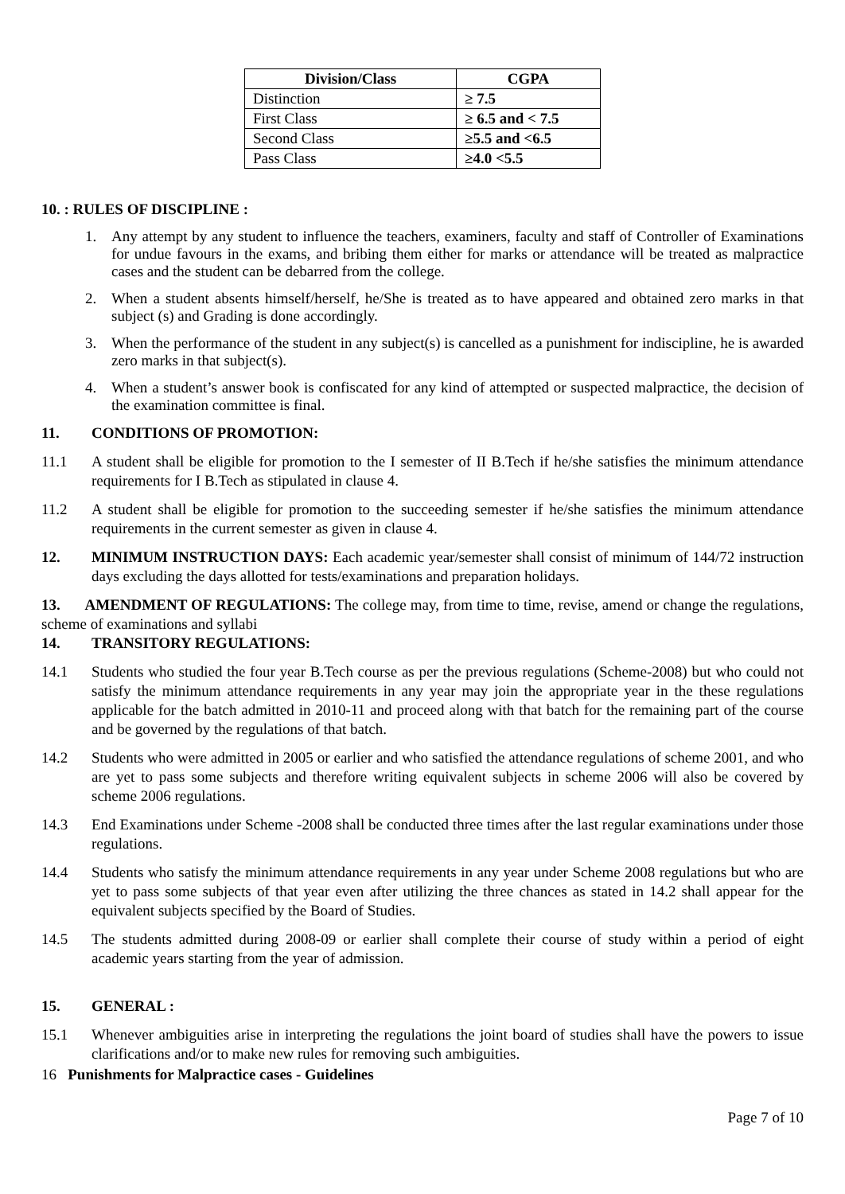| Division/Class | CGPA |
| --- | --- |
| Distinction | ≥ 7.5 |
| First Class | ≥ 6.5 and < 7.5 |
| Second Class | ≥5.5 and <6.5 |
| Pass Class | ≥4.0 <5.5 |
10. : RULES OF DISCIPLINE :
1. Any attempt by any student to influence the teachers, examiners, faculty and staff of Controller of Examinations for undue favours in the exams, and bribing them either for marks or attendance will be treated as malpractice cases and the student can be debarred from the college.
2. When a student absents himself/herself, he/She is treated as to have appeared and obtained zero marks in that subject (s) and Grading is done accordingly.
3. When the performance of the student in any subject(s) is cancelled as a punishment for indiscipline, he is awarded zero marks in that subject(s).
4. When a student’s answer book is confiscated for any kind of attempted or suspected malpractice, the decision of the examination committee is final.
11. CONDITIONS OF PROMOTION:
11.1 A student shall be eligible for promotion to the I semester of II B.Tech if he/she satisfies the minimum attendance requirements for I B.Tech as stipulated in clause 4.
11.2 A student shall be eligible for promotion to the succeeding semester if he/she satisfies the minimum attendance requirements in the current semester as given in clause 4.
12. MINIMUM INSTRUCTION DAYS: Each academic year/semester shall consist of minimum of 144/72 instruction days excluding the days allotted for tests/examinations and preparation holidays.
13. AMENDMENT OF REGULATIONS: The college may, from time to time, revise, amend or change the regulations, scheme of examinations and syllabi
14. TRANSITORY REGULATIONS:
14.1 Students who studied the four year B.Tech course as per the previous regulations (Scheme-2008) but who could not satisfy the minimum attendance requirements in any year may join the appropriate year in the these regulations applicable for the batch admitted in 2010-11 and proceed along with that batch for the remaining part of the course and be governed by the regulations of that batch.
14.2 Students who were admitted in 2005 or earlier and who satisfied the attendance regulations of scheme 2001, and who are yet to pass some subjects and therefore writing equivalent subjects in scheme 2006 will also be covered by scheme 2006 regulations.
14.3 End Examinations under Scheme -2008 shall be conducted three times after the last regular examinations under those regulations.
14.4 Students who satisfy the minimum attendance requirements in any year under Scheme 2008 regulations but who are yet to pass some subjects of that year even after utilizing the three chances as stated in 14.2 shall appear for the equivalent subjects specified by the Board of Studies.
14.5 The students admitted during 2008-09 or earlier shall complete their course of study within a period of eight academic years starting from the year of admission.
15. GENERAL :
15.1 Whenever ambiguities arise in interpreting the regulations the joint board of studies shall have the powers to issue clarifications and/or to make new rules for removing such ambiguities.
16 Punishments for Malpractice cases - Guidelines
Page 7 of 10